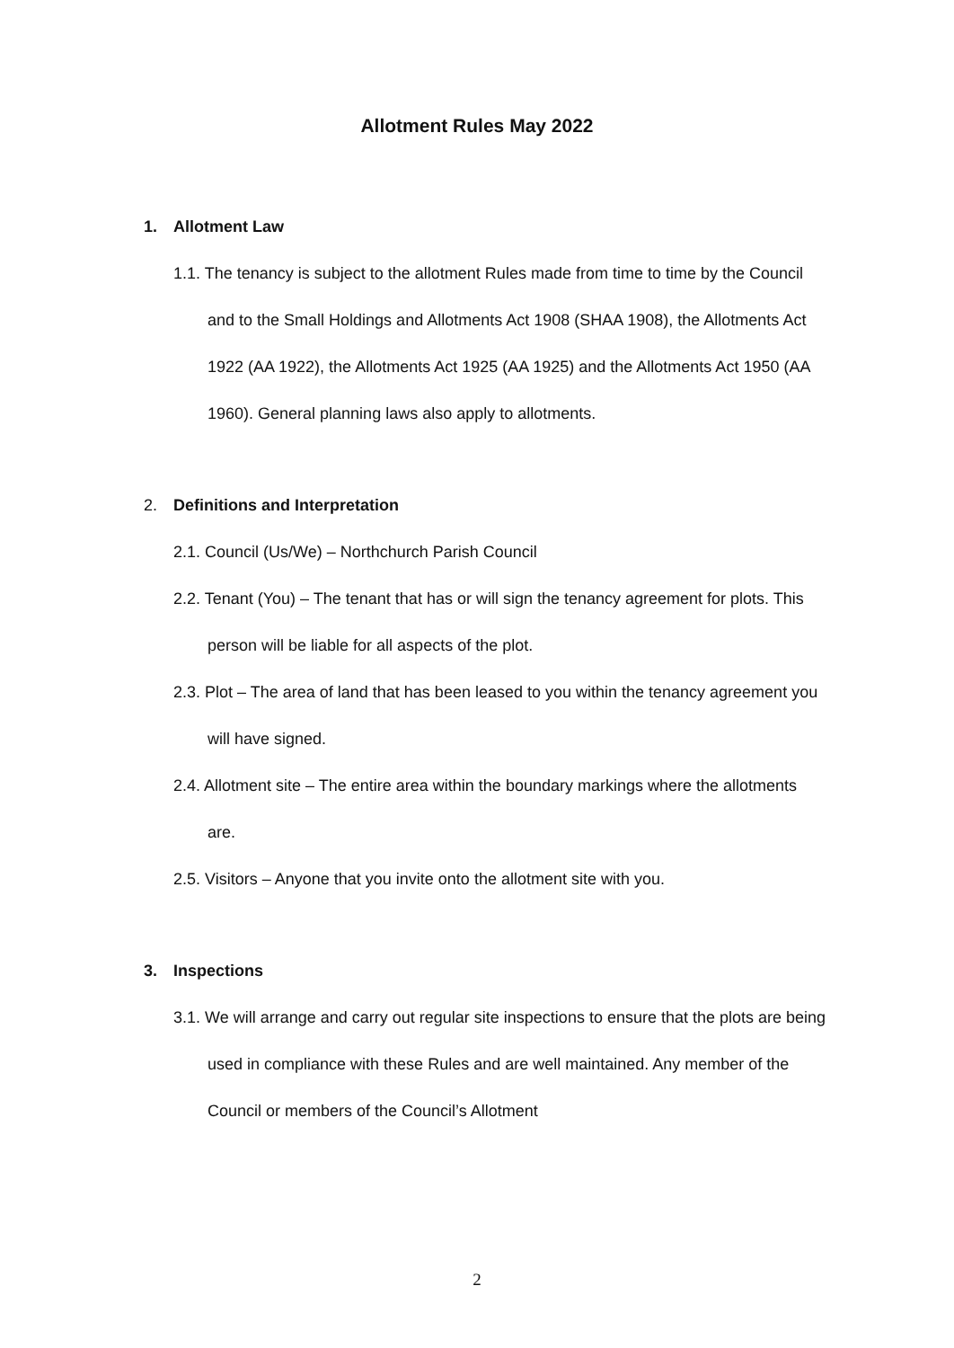Allotment Rules May 2022
1. Allotment Law
1.1. The tenancy is subject to the allotment Rules made from time to time by the Council and to the Small Holdings and Allotments Act 1908 (SHAA 1908), the Allotments Act 1922 (AA 1922), the Allotments Act 1925 (AA 1925) and the Allotments Act 1950 (AA 1960). General planning laws also apply to allotments.
2. Definitions and Interpretation
2.1. Council (Us/We) – Northchurch Parish Council
2.2. Tenant (You) – The tenant that has or will sign the tenancy agreement for plots. This person will be liable for all aspects of the plot.
2.3. Plot – The area of land that has been leased to you within the tenancy agreement you will have signed.
2.4. Allotment site – The entire area within the boundary markings where the allotments are.
2.5. Visitors – Anyone that you invite onto the allotment site with you.
3. Inspections
3.1. We will arrange and carry out regular site inspections to ensure that the plots are being used in compliance with these Rules and are well maintained. Any member of the Council or members of the Council’s Allotment
2